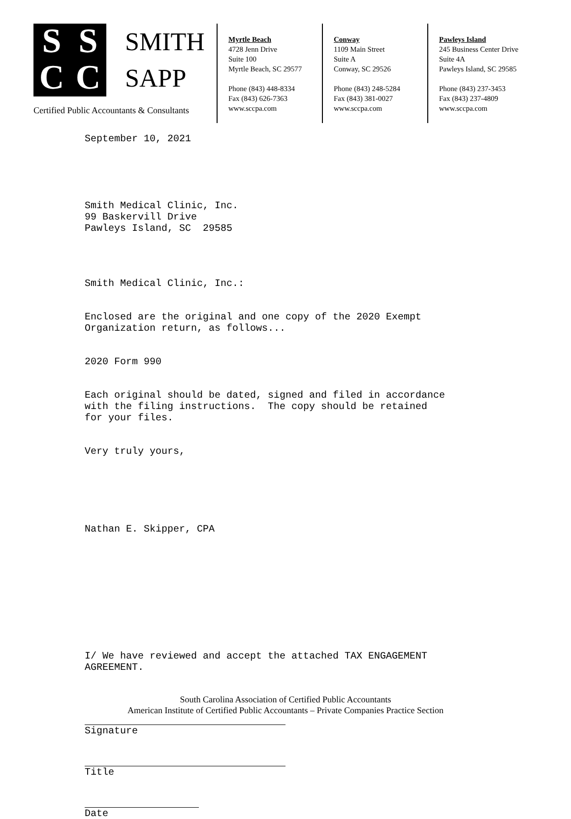SSCC
SMITH
SAPP
Certified Public Accountants & Consultants
Myrtle Beach
4728 Jenn Drive
Suite 100
Myrtle Beach, SC 29577
Phone (843) 448-8334
Fax (843) 626-7363
www.sccpa.com
Conway
1109 Main Street
Suite A
Conway, SC 29526
Phone (843) 248-5284
Fax (843) 381-0027
www.sccpa.com
Pawleys Island
245 Business Center Drive
Suite 4A
Pawleys Island, SC 29585
Phone (843) 237-3453
Fax (843) 237-4809
www.sccpa.com
September 10, 2021
Smith Medical Clinic, Inc. 99 Baskervill Drive Pawleys Island, SC 29585
Smith Medical Clinic, Inc.:
Enclosed are the original and one copy of the 2020 Exempt Organization return, as follows...
2020 Form 990
Each original should be dated, signed and filed in accordance with the filing instructions. The copy should be retained for your files.
Very truly yours,
Nathan E. Skipper, CPA
I/ We have reviewed and accept the attached TAX ENGAGEMENT AGREEMENT.
Signature
Title
Date
South Carolina Association of Certified Public Accountants
American Institute of Certified Public Accountants – Private Companies Practice Section